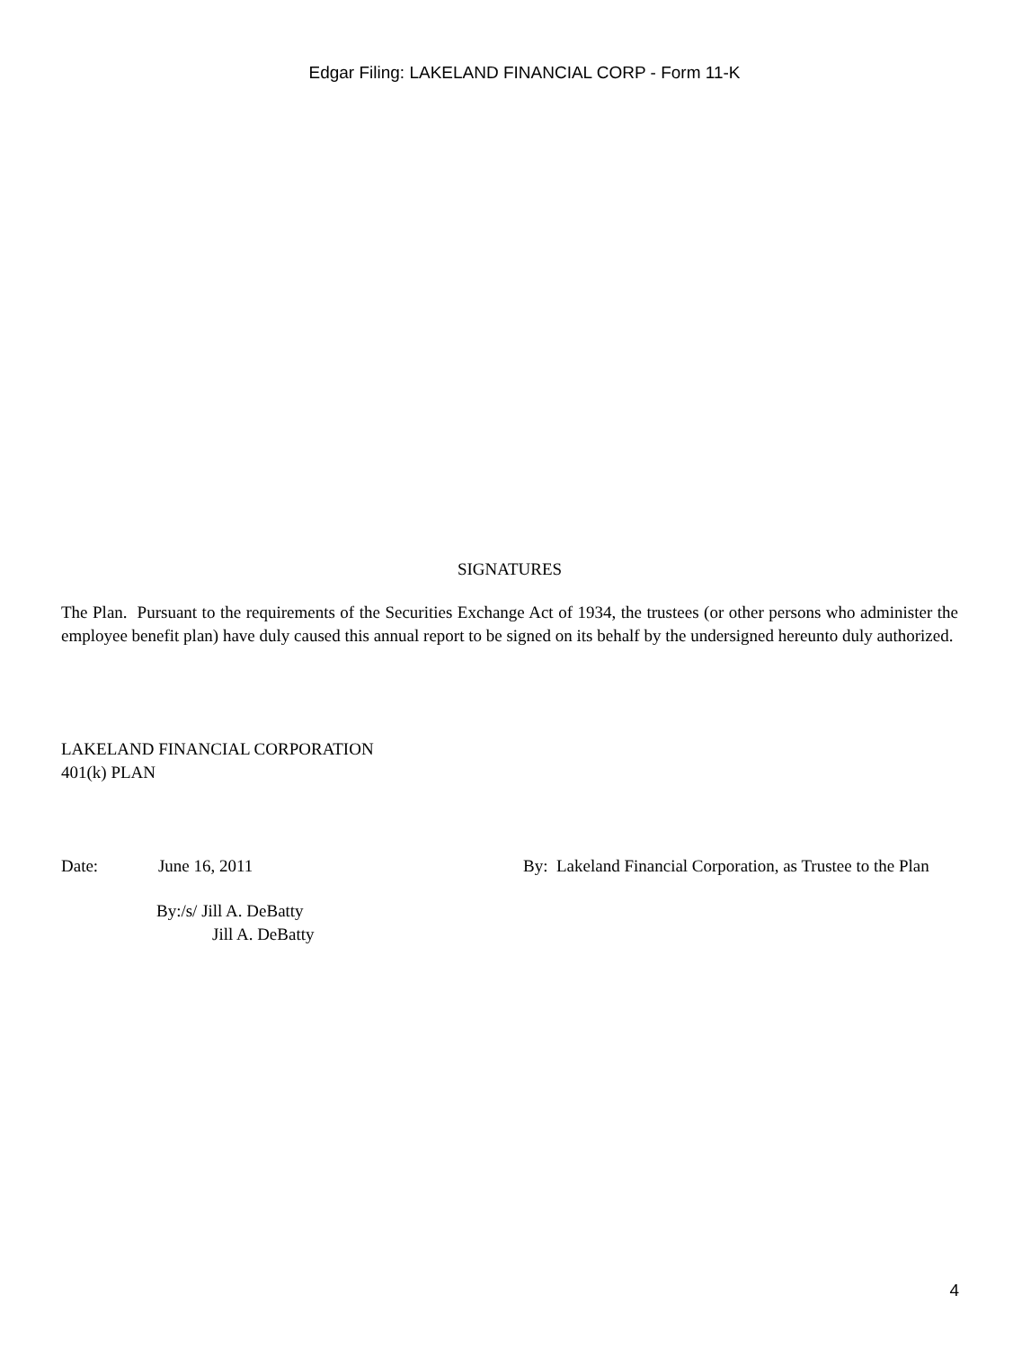Edgar Filing: LAKELAND FINANCIAL CORP - Form 11-K
SIGNATURES
The Plan. Pursuant to the requirements of the Securities Exchange Act of 1934, the trustees (or other persons who administer the employee benefit plan) have duly caused this annual report to be signed on its behalf by the undersigned hereunto duly authorized.
LAKELAND FINANCIAL CORPORATION
401(k) PLAN
Date: June 16, 2011 By: Lakeland Financial Corporation, as Trustee to the Plan
By:/s/ Jill A. DeBatty
Jill A. DeBatty
4